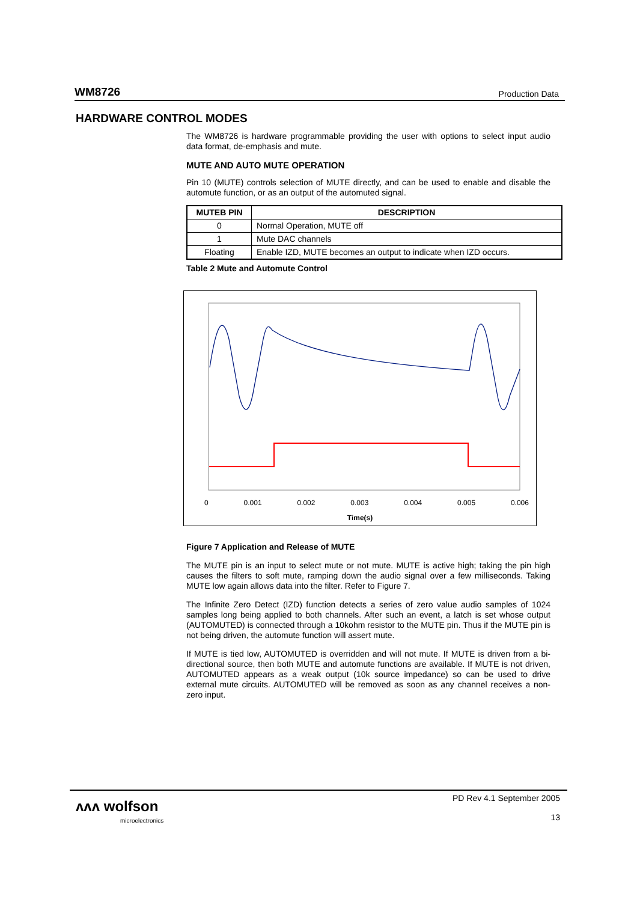WM8726 Production Data
HARDWARE CONTROL MODES
The WM8726 is hardware programmable providing the user with options to select input audio data format, de-emphasis and mute.
MUTE AND AUTO MUTE OPERATION
Pin 10 (MUTE) controls selection of MUTE directly, and can be used to enable and disable the automute function, or as an output of the automuted signal.
| MUTEB PIN | DESCRIPTION |
| --- | --- |
| 0 | Normal Operation, MUTE off |
| 1 | Mute DAC channels |
| Floating | Enable IZD, MUTE becomes an output to indicate when IZD occurs. |
Table 2 Mute and Automute Control
0 0.001 0.002 0.003 0.004 0.005 0.006
Time(s)
Figure 7 Application and Release of MUTE
The MUTE pin is an input to select mute or not mute. MUTE is active high; taking the pin high causes the filters to soft mute, ramping down the audio signal over a few milliseconds. Taking MUTE low again allows data into the filter. Refer to Figure 7.
The Infinite Zero Detect (IZD) function detects a series of zero value audio samples of 1024 samples long being applied to both channels. After such an event, a latch is set whose output (AUTOMUTED) is connected through a 10kohm resistor to the MUTE pin. Thus if the MUTE pin is not being driven, the automute function will assert mute.
If MUTE is tied low, AUTOMUTED is overridden and will not mute. If MUTE is driven from a bi-directional source, then both MUTE and automute functions are available. If MUTE is not driven, AUTOMUTED appears as a weak output (10k source impedance) so can be used to drive external mute circuits. AUTOMUTED will be removed as soon as any channel receives a non-zero input.
ᴧᴧᴧ wolfson
microelectronics
PD Rev 4.1 September 2005
13